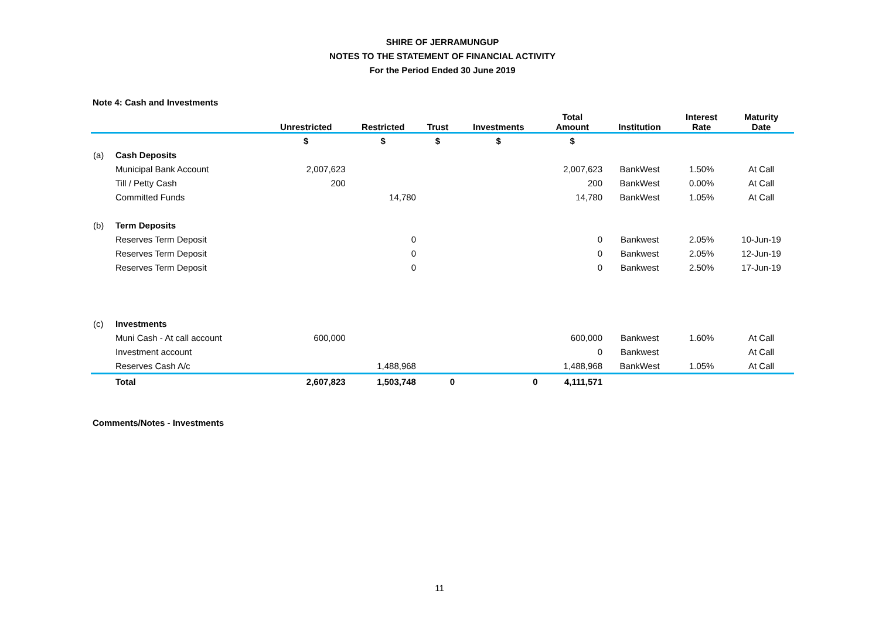SHIRE OF JERRAMUNGUP
NOTES TO THE STATEMENT OF FINANCIAL ACTIVITY
For the Period Ended 30 June 2019
Note 4: Cash and Investments
| | | Unrestricted | Restricted | Trust | Investments | Total Amount | Institution | Interest Rate | Maturity Date |
| --- | --- | --- | --- | --- | --- | --- | --- | --- | --- |
| | | $ | $ | $ | $ | $ | | | |
| (a) | Cash Deposits | | | | | | | | |
| | Municipal Bank Account | 2,007,623 | | | | 2,007,623 | BankWest | 1.50% | At Call |
| | Till / Petty Cash | 200 | | | | 200 | BankWest | 0.00% | At Call |
| | Committed Funds | | 14,780 | | | 14,780 | BankWest | 1.05% | At Call |
| (b) | Term Deposits | | | | | | | | |
| | Reserves Term Deposit | | 0 | | | 0 | Bankwest | 2.05% | 10-Jun-19 |
| | Reserves Term Deposit | | 0 | | | 0 | Bankwest | 2.05% | 12-Jun-19 |
| | Reserves Term Deposit | | 0 | | | 0 | Bankwest | 2.50% | 17-Jun-19 |
| (c) | Investments | | | | | | | | |
| | Muni Cash - At call account | 600,000 | | | | 600,000 | Bankwest | 1.60% | At Call |
| | Investment account | | | | | 0 | Bankwest | | At Call |
| | Reserves Cash A/c | | 1,488,968 | | | 1,488,968 | BankWest | 1.05% | At Call |
| | Total | 2,607,823 | 1,503,748 | 0 | 0 | 4,111,571 | | | |
Comments/Notes - Investments
11